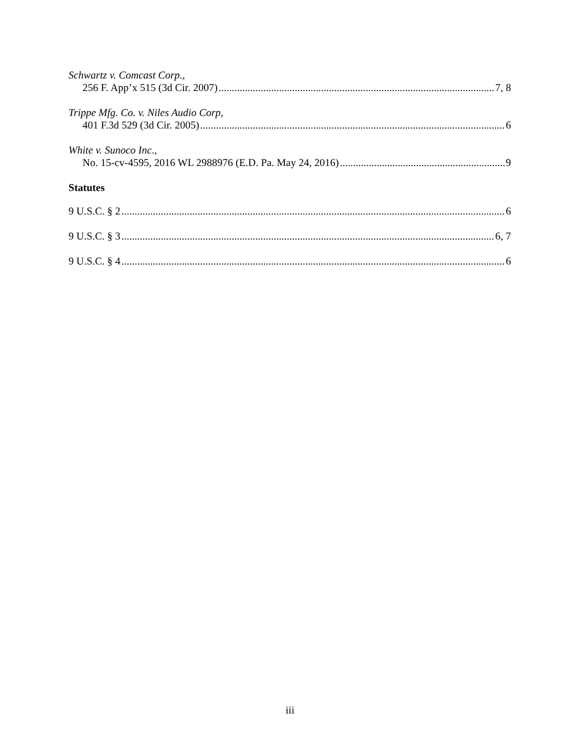Schwartz v. Comcast Corp.,
256 F. App’x 515 (3d Cir. 2007) 7, 8
Trippe Mfg. Co. v. Niles Audio Corp,
401 F.3d 529 (3d Cir. 2005) 6
White v. Sunoco Inc.,
No. 15-cv-4595, 2016 WL 2988976 (E.D. Pa. May 24, 2016) 9
Statutes
9 U.S.C. § 2 6
9 U.S.C. § 3 6, 7
9 U.S.C. § 4 6
iii